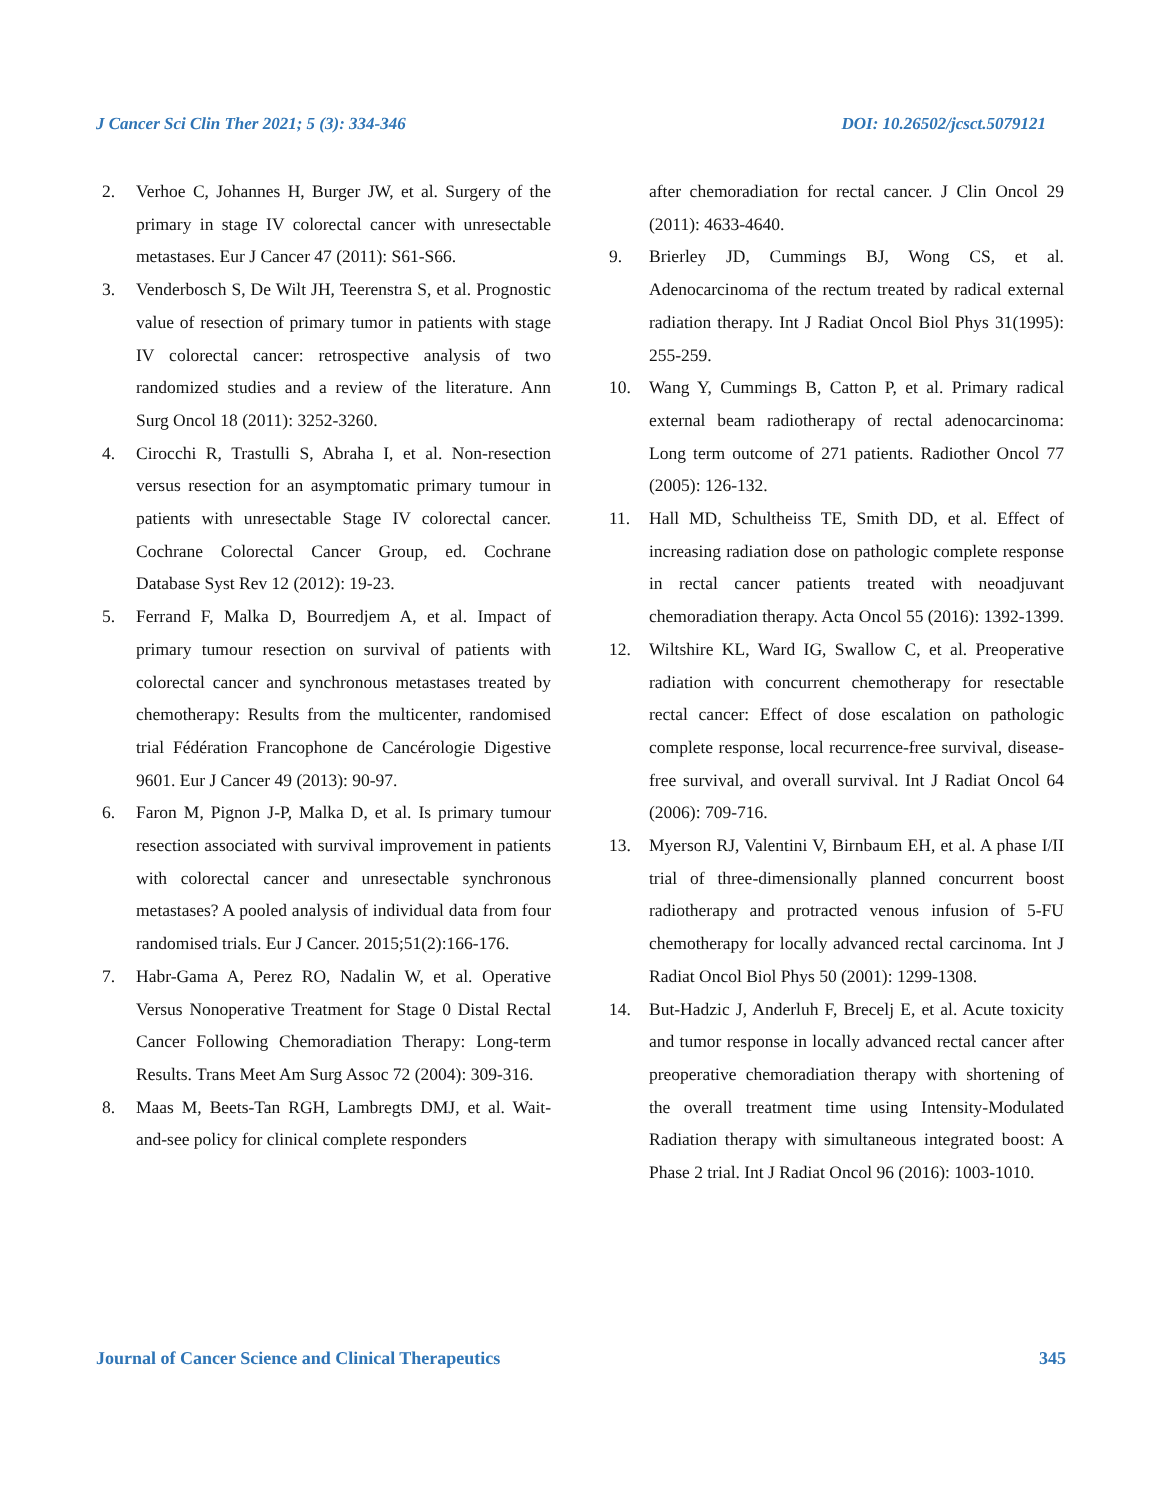J Cancer Sci Clin Ther 2021; 5 (3): 334-346 DOI: 10.26502/jcsct.5079121
2. Verhoe C, Johannes H, Burger JW, et al. Surgery of the primary in stage IV colorectal cancer with unresectable metastases. Eur J Cancer 47 (2011): S61-S66.
3. Venderbosch S, De Wilt JH, Teerenstra S, et al. Prognostic value of resection of primary tumor in patients with stage IV colorectal cancer: retrospective analysis of two randomized studies and a review of the literature. Ann Surg Oncol 18 (2011): 3252-3260.
4. Cirocchi R, Trastulli S, Abraha I, et al. Non-resection versus resection for an asymptomatic primary tumour in patients with unresectable Stage IV colorectal cancer. Cochrane Colorectal Cancer Group, ed. Cochrane Database Syst Rev 12 (2012): 19-23.
5. Ferrand F, Malka D, Bourredjem A, et al. Impact of primary tumour resection on survival of patients with colorectal cancer and synchronous metastases treated by chemotherapy: Results from the multicenter, randomised trial Fédération Francophone de Cancérologie Digestive 9601. Eur J Cancer 49 (2013): 90-97.
6. Faron M, Pignon J-P, Malka D, et al. Is primary tumour resection associated with survival improvement in patients with colorectal cancer and unresectable synchronous metastases? A pooled analysis of individual data from four randomised trials. Eur J Cancer. 2015;51(2):166-176.
7. Habr-Gama A, Perez RO, Nadalin W, et al. Operative Versus Nonoperative Treatment for Stage 0 Distal Rectal Cancer Following Chemoradiation Therapy: Long-term Results. Trans Meet Am Surg Assoc 72 (2004): 309-316.
8. Maas M, Beets-Tan RGH, Lambregts DMJ, et al. Wait-and-see policy for clinical complete responders
after chemoradiation for rectal cancer. J Clin Oncol 29 (2011): 4633-4640.
9. Brierley JD, Cummings BJ, Wong CS, et al. Adenocarcinoma of the rectum treated by radical external radiation therapy. Int J Radiat Oncol Biol Phys 31(1995): 255-259.
10. Wang Y, Cummings B, Catton P, et al. Primary radical external beam radiotherapy of rectal adenocarcinoma: Long term outcome of 271 patients. Radiother Oncol 77 (2005): 126-132.
11. Hall MD, Schultheiss TE, Smith DD, et al. Effect of increasing radiation dose on pathologic complete response in rectal cancer patients treated with neoadjuvant chemoradiation therapy. Acta Oncol 55 (2016): 1392-1399.
12. Wiltshire KL, Ward IG, Swallow C, et al. Preoperative radiation with concurrent chemotherapy for resectable rectal cancer: Effect of dose escalation on pathologic complete response, local recurrence-free survival, disease-free survival, and overall survival. Int J Radiat Oncol 64 (2006): 709-716.
13. Myerson RJ, Valentini V, Birnbaum EH, et al. A phase I/II trial of three-dimensionally planned concurrent boost radiotherapy and protracted venous infusion of 5-FU chemotherapy for locally advanced rectal carcinoma. Int J Radiat Oncol Biol Phys 50 (2001): 1299-1308.
14. But-Hadzic J, Anderluh F, Brecelj E, et al. Acute toxicity and tumor response in locally advanced rectal cancer after preoperative chemoradiation therapy with shortening of the overall treatment time using Intensity-Modulated Radiation therapy with simultaneous integrated boost: A Phase 2 trial. Int J Radiat Oncol 96 (2016): 1003-1010.
Journal of Cancer Science and Clinical Therapeutics 345